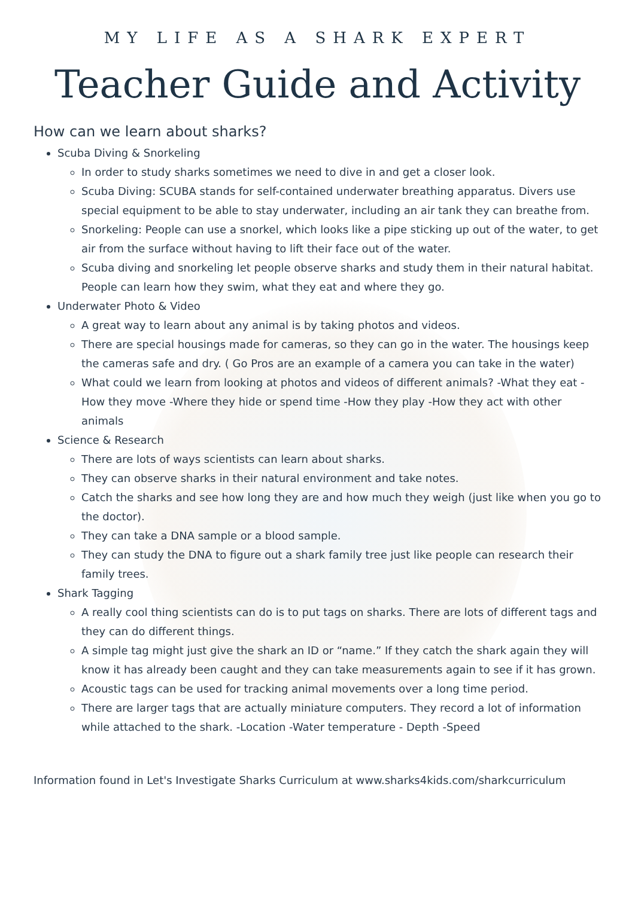MY LIFE AS A SHARK EXPERT
Teacher Guide and Activity
How can we learn about sharks?
Scuba Diving & Snorkeling
In order to study sharks sometimes we need to dive in and get a closer look.
Scuba Diving: SCUBA stands for self-contained underwater breathing apparatus. Divers use special equipment to be able to stay underwater, including an air tank they can breathe from.
Snorkeling: People can use a snorkel, which looks like a pipe sticking up out of the water, to get air from the surface without having to lift their face out of the water.
Scuba diving and snorkeling let people observe sharks and study them in their natural habitat. People can learn how they swim, what they eat and where they go.
Underwater Photo & Video
A great way to learn about any animal is by taking photos and videos.
There are special housings made for cameras, so they can go in the water. The housings keep the cameras safe and dry. ( Go Pros are an example of a camera you can take in the water)
What could we learn from looking at photos and videos of different animals? -What they eat -How they move -Where they hide or spend time -How they play -How they act with other animals
Science & Research
There are lots of ways scientists can learn about sharks.
They can observe sharks in their natural environment and take notes.
Catch the sharks and see how long they are and how much they weigh (just like when you go to the doctor).
They can take a DNA sample or a blood sample.
They can study the DNA to figure out a shark family tree just like people can research their family trees.
Shark Tagging
A really cool thing scientists can do is to put tags on sharks. There are lots of different tags and they can do different things.
A simple tag might just give the shark an ID or “name.” If they catch the shark again they will know it has already been caught and they can take measurements again to see if it has grown.
Acoustic tags can be used for tracking animal movements over a long time period.
There are larger tags that are actually miniature computers. They record a lot of information while attached to the shark. -Location -Water temperature - Depth -Speed
Information found in Let's Investigate Sharks Curriculum at www.sharks4kids.com/sharkcurriculum